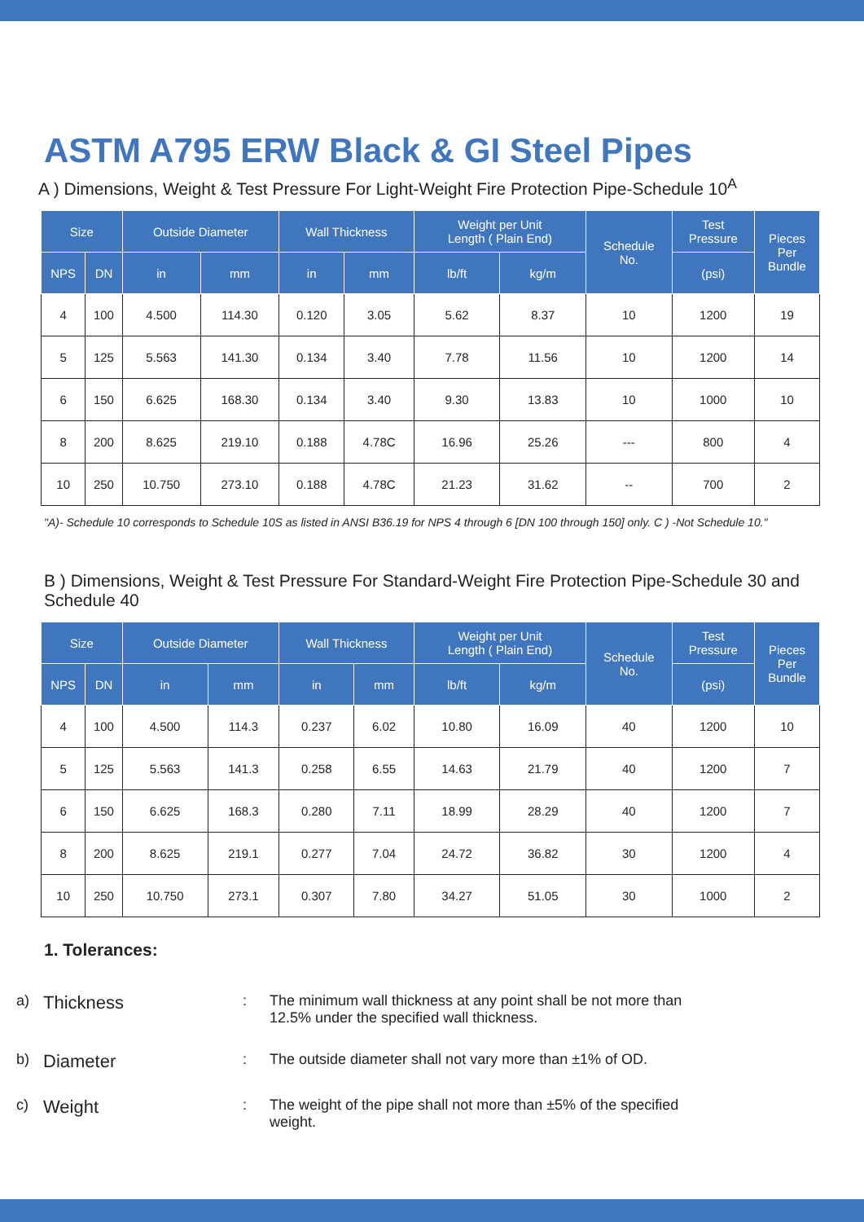ASTM A795 ERW Black & GI Steel Pipes
A ) Dimensions, Weight & Test Pressure For Light-Weight Fire Protection Pipe-Schedule 10<sup>A</sup>
| Size | | Outside Diameter | | Wall Thickness | | Weight per Unit Length ( Plain End) | | Schedule No. | Test Pressure | Pieces Per Bundle |
| --- | --- | --- | --- | --- | --- | --- | --- | --- | --- | --- |
| NPS | DN | in | mm | in | mm | lb/ft | kg/m | | (psi) | |
| 4 | 100 | 4.500 | 114.30 | 0.120 | 3.05 | 5.62 | 8.37 | 10 | 1200 | 19 |
| 5 | 125 | 5.563 | 141.30 | 0.134 | 3.40 | 7.78 | 11.56 | 10 | 1200 | 14 |
| 6 | 150 | 6.625 | 168.30 | 0.134 | 3.40 | 9.30 | 13.83 | 10 | 1000 | 10 |
| 8 | 200 | 8.625 | 219.10 | 0.188 | 4.78C | 16.96 | 25.26 | --- | 800 | 4 |
| 10 | 250 | 10.750 | 273.10 | 0.188 | 4.78C | 21.23 | 31.62 | -- | 700 | 2 |
"A)- Schedule 10 corresponds to Schedule 10S as listed in ANSI B36.19 for NPS 4 through 6 [DN 100 through 150] only. C ) -Not Schedule 10."
B ) Dimensions, Weight & Test Pressure For Standard-Weight Fire Protection Pipe-Schedule 30 and Schedule 40
| Size | | Outside Diameter | | Wall Thickness | | Weight per Unit Length ( Plain End) | | Schedule No. | Test Pressure | Pieces Per Bundle |
| --- | --- | --- | --- | --- | --- | --- | --- | --- | --- | --- |
| NPS | DN | in | mm | in | mm | lb/ft | kg/m | | (psi) | |
| 4 | 100 | 4.500 | 114.3 | 0.237 | 6.02 | 10.80 | 16.09 | 40 | 1200 | 10 |
| 5 | 125 | 5.563 | 141.3 | 0.258 | 6.55 | 14.63 | 21.79 | 40 | 1200 | 7 |
| 6 | 150 | 6.625 | 168.3 | 0.280 | 7.11 | 18.99 | 28.29 | 40 | 1200 | 7 |
| 8 | 200 | 8.625 | 219.1 | 0.277 | 7.04 | 24.72 | 36.82 | 30 | 1200 | 4 |
| 10 | 250 | 10.750 | 273.1 | 0.307 | 7.80 | 34.27 | 51.05 | 30 | 1000 | 2 |
1. Tolerances:
a) Thickness: The minimum wall thickness at any point shall be not more than 12.5% under the specified wall thickness.
b) Diameter: The outside diameter shall not vary more than ±1% of OD.
c) Weight: The weight of the pipe shall not more than ±5% of the specified weight.